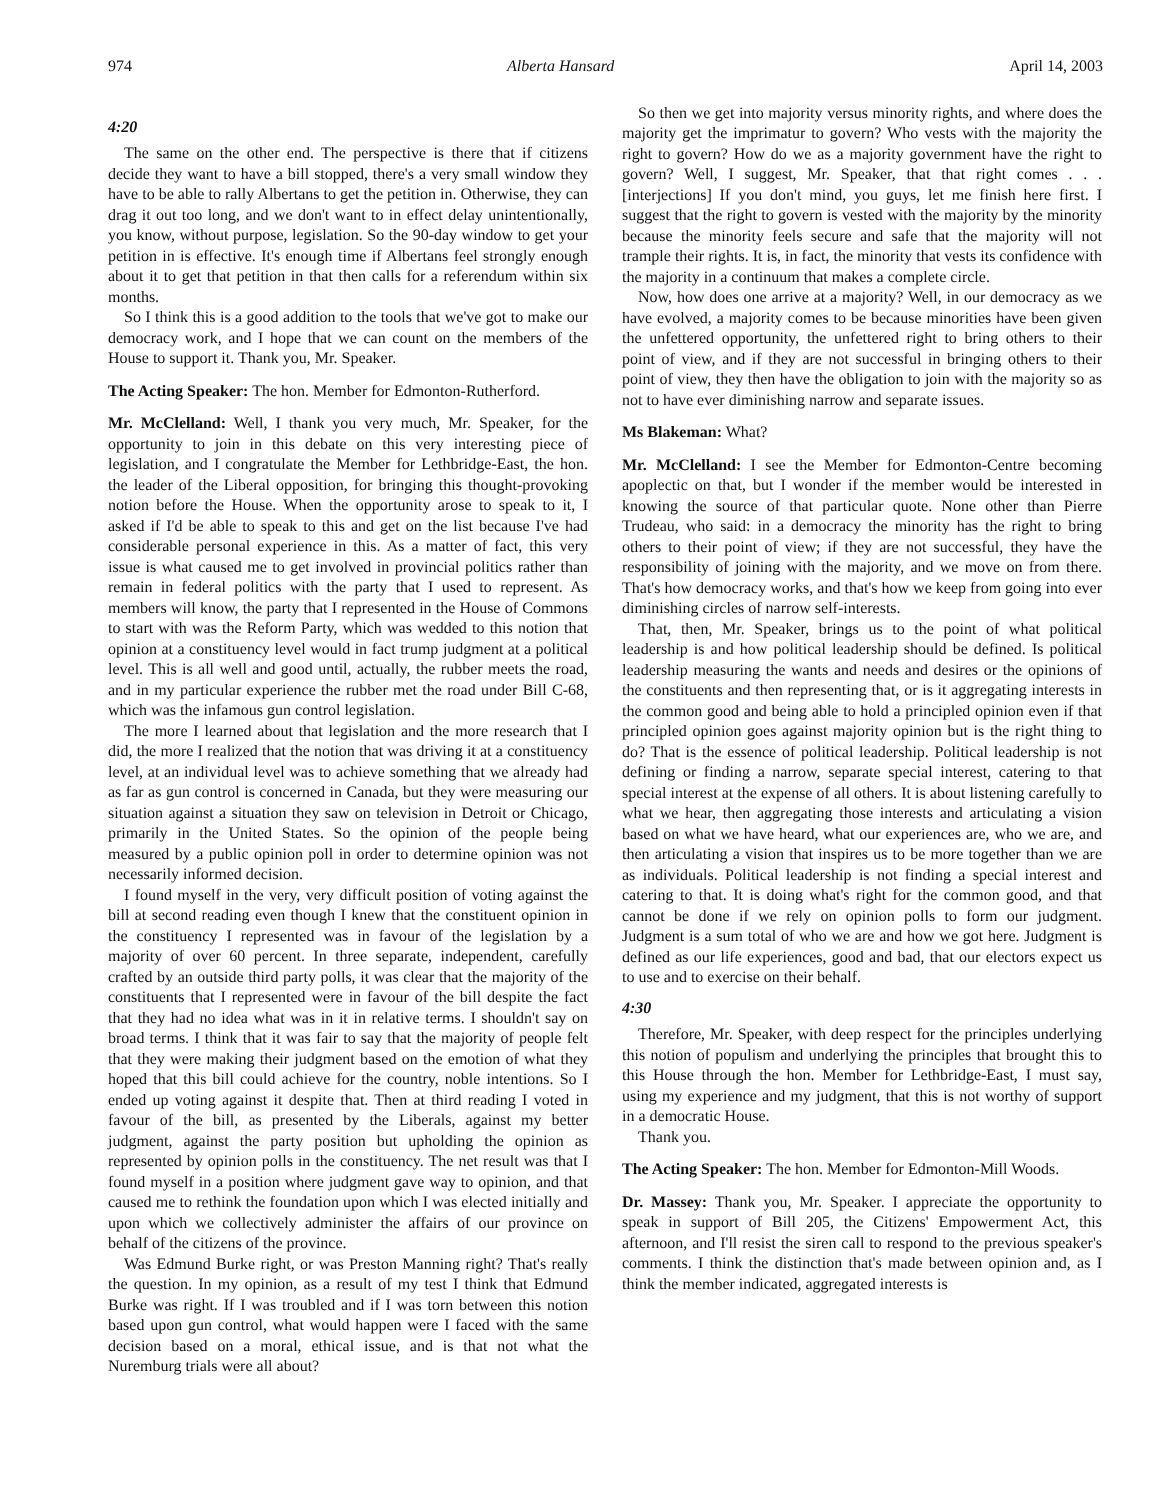974 Alberta Hansard April 14, 2003
4:20
The same on the other end. The perspective is there that if citizens decide they want to have a bill stopped, there's a very small window they have to be able to rally Albertans to get the petition in. Otherwise, they can drag it out too long, and we don't want to in effect delay unintentionally, you know, without purpose, legislation. So the 90-day window to get your petition in is effective. It's enough time if Albertans feel strongly enough about it to get that petition in that then calls for a referendum within six months.
So I think this is a good addition to the tools that we've got to make our democracy work, and I hope that we can count on the members of the House to support it. Thank you, Mr. Speaker.
The Acting Speaker: The hon. Member for Edmonton-Rutherford.
Mr. McClelland: Well, I thank you very much, Mr. Speaker, for the opportunity to join in this debate on this very interesting piece of legislation, and I congratulate the Member for Lethbridge-East, the hon. the leader of the Liberal opposition, for bringing this thought-provoking notion before the House. When the opportunity arose to speak to it, I asked if I'd be able to speak to this and get on the list because I've had considerable personal experience in this. As a matter of fact, this very issue is what caused me to get involved in provincial politics rather than remain in federal politics with the party that I used to represent. As members will know, the party that I represented in the House of Commons to start with was the Reform Party, which was wedded to this notion that opinion at a constituency level would in fact trump judgment at a political level. This is all well and good until, actually, the rubber meets the road, and in my particular experience the rubber met the road under Bill C-68, which was the infamous gun control legislation.
The more I learned about that legislation and the more research that I did, the more I realized that the notion that was driving it at a constituency level, at an individual level was to achieve something that we already had as far as gun control is concerned in Canada, but they were measuring our situation against a situation they saw on television in Detroit or Chicago, primarily in the United States. So the opinion of the people being measured by a public opinion poll in order to determine opinion was not necessarily informed decision.
I found myself in the very, very difficult position of voting against the bill at second reading even though I knew that the constituent opinion in the constituency I represented was in favour of the legislation by a majority of over 60 percent. In three separate, independent, carefully crafted by an outside third party polls, it was clear that the majority of the constituents that I represented were in favour of the bill despite the fact that they had no idea what was in it in relative terms. I shouldn't say on broad terms. I think that it was fair to say that the majority of people felt that they were making their judgment based on the emotion of what they hoped that this bill could achieve for the country, noble intentions. So I ended up voting against it despite that. Then at third reading I voted in favour of the bill, as presented by the Liberals, against my better judgment, against the party position but upholding the opinion as represented by opinion polls in the constituency. The net result was that I found myself in a position where judgment gave way to opinion, and that caused me to rethink the foundation upon which I was elected initially and upon which we collectively administer the affairs of our province on behalf of the citizens of the province.
Was Edmund Burke right, or was Preston Manning right? That's really the question. In my opinion, as a result of my test I think that Edmund Burke was right. If I was troubled and if I was torn between this notion based upon gun control, what would happen were I faced with the same decision based on a moral, ethical issue, and is that not what the Nuremburg trials were all about?
So then we get into majority versus minority rights, and where does the majority get the imprimatur to govern? Who vests with the majority the right to govern? How do we as a majority government have the right to govern? Well, I suggest, Mr. Speaker, that that right comes . . . [interjections] If you don't mind, you guys, let me finish here first. I suggest that the right to govern is vested with the majority by the minority because the minority feels secure and safe that the majority will not trample their rights. It is, in fact, the minority that vests its confidence with the majority in a continuum that makes a complete circle.
Now, how does one arrive at a majority? Well, in our democracy as we have evolved, a majority comes to be because minorities have been given the unfettered opportunity, the unfettered right to bring others to their point of view, and if they are not successful in bringing others to their point of view, they then have the obligation to join with the majority so as not to have ever diminishing narrow and separate issues.
Ms Blakeman: What?
Mr. McClelland: I see the Member for Edmonton-Centre becoming apoplectic on that, but I wonder if the member would be interested in knowing the source of that particular quote. None other than Pierre Trudeau, who said: in a democracy the minority has the right to bring others to their point of view; if they are not successful, they have the responsibility of joining with the majority, and we move on from there. That's how democracy works, and that's how we keep from going into ever diminishing circles of narrow self-interests.
That, then, Mr. Speaker, brings us to the point of what political leadership is and how political leadership should be defined. Is political leadership measuring the wants and needs and desires or the opinions of the constituents and then representing that, or is it aggregating interests in the common good and being able to hold a principled opinion even if that principled opinion goes against majority opinion but is the right thing to do? That is the essence of political leadership. Political leadership is not defining or finding a narrow, separate special interest, catering to that special interest at the expense of all others. It is about listening carefully to what we hear, then aggregating those interests and articulating a vision based on what we have heard, what our experiences are, who we are, and then articulating a vision that inspires us to be more together than we are as individuals. Political leadership is not finding a special interest and catering to that. It is doing what's right for the common good, and that cannot be done if we rely on opinion polls to form our judgment. Judgment is a sum total of who we are and how we got here. Judgment is defined as our life experiences, good and bad, that our electors expect us to use and to exercise on their behalf.
4:30
Therefore, Mr. Speaker, with deep respect for the principles underlying this notion of populism and underlying the principles that brought this to this House through the hon. Member for Lethbridge-East, I must say, using my experience and my judgment, that this is not worthy of support in a democratic House.
Thank you.
The Acting Speaker: The hon. Member for Edmonton-Mill Woods.
Dr. Massey: Thank you, Mr. Speaker. I appreciate the opportunity to speak in support of Bill 205, the Citizens' Empowerment Act, this afternoon, and I'll resist the siren call to respond to the previous speaker's comments. I think the distinction that's made between opinion and, as I think the member indicated, aggregated interests is